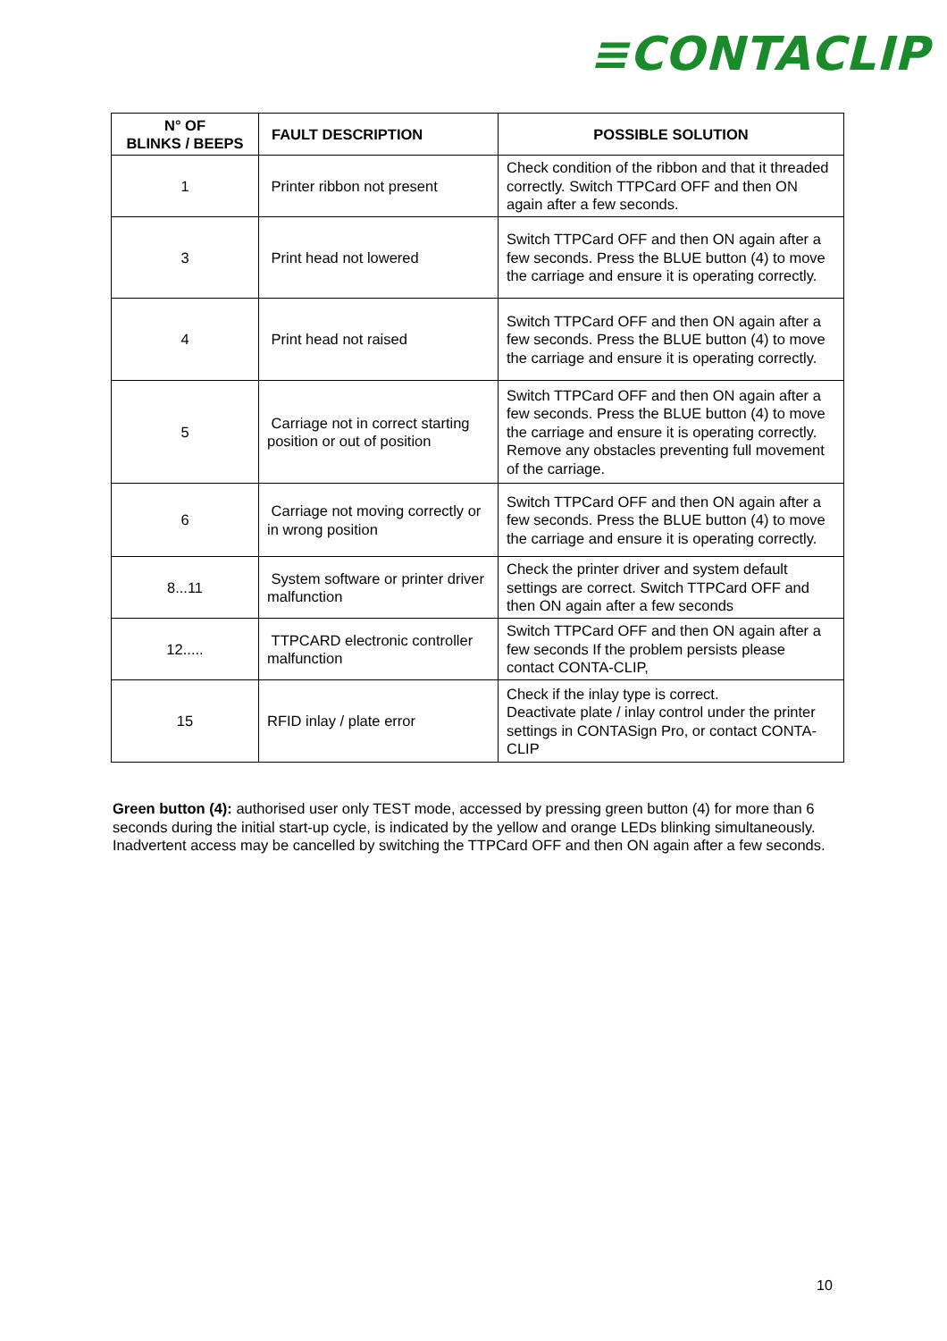≡CONTACLIP
| N° OF BLINKS / BEEPS | FAULT DESCRIPTION | POSSIBLE SOLUTION |
| --- | --- | --- |
| 1 | Printer ribbon not present | Check condition of the ribbon and that it threaded correctly. Switch TTPCard OFF and then ON again after a few seconds. |
| 3 | Print head not lowered | Switch TTPCard OFF and then ON again after a few seconds. Press the BLUE button (4) to move the carriage and ensure it is operating correctly. |
| 4 | Print head not raised | Switch TTPCard OFF and then ON again after a few seconds. Press the BLUE button (4) to move the carriage and ensure it is operating correctly. |
| 5 | Carriage not in correct starting position or out of position | Switch TTPCard OFF and then ON again after a few seconds. Press the BLUE button (4) to move the carriage and ensure it is operating correctly. Remove any obstacles preventing full movement of the carriage. |
| 6 | Carriage not moving correctly or in wrong position | Switch TTPCard OFF and then ON again after a few seconds. Press the BLUE button (4) to move the carriage and ensure it is operating correctly. |
| 8...11 | System software or printer driver malfunction | Check the printer driver and system default settings are correct. Switch TTPCard OFF and then ON again after a few seconds |
| 12..... | TTPCARD electronic controller malfunction | Switch TTPCard OFF and then ON again after a few seconds If the problem persists please contact CONTA-CLIP, |
| 15 | RFID inlay / plate error | Check if the inlay type is correct. Deactivate plate / inlay control under the printer settings in CONTASign Pro, or contact CONTA-CLIP |
Green button (4): authorised user only TEST mode, accessed by pressing green button (4) for more than 6 seconds during the initial start-up cycle, is indicated by the yellow and orange LEDs blinking simultaneously. Inadvertent access may be cancelled by switching the TTPCard OFF and then ON again after a few seconds.
10